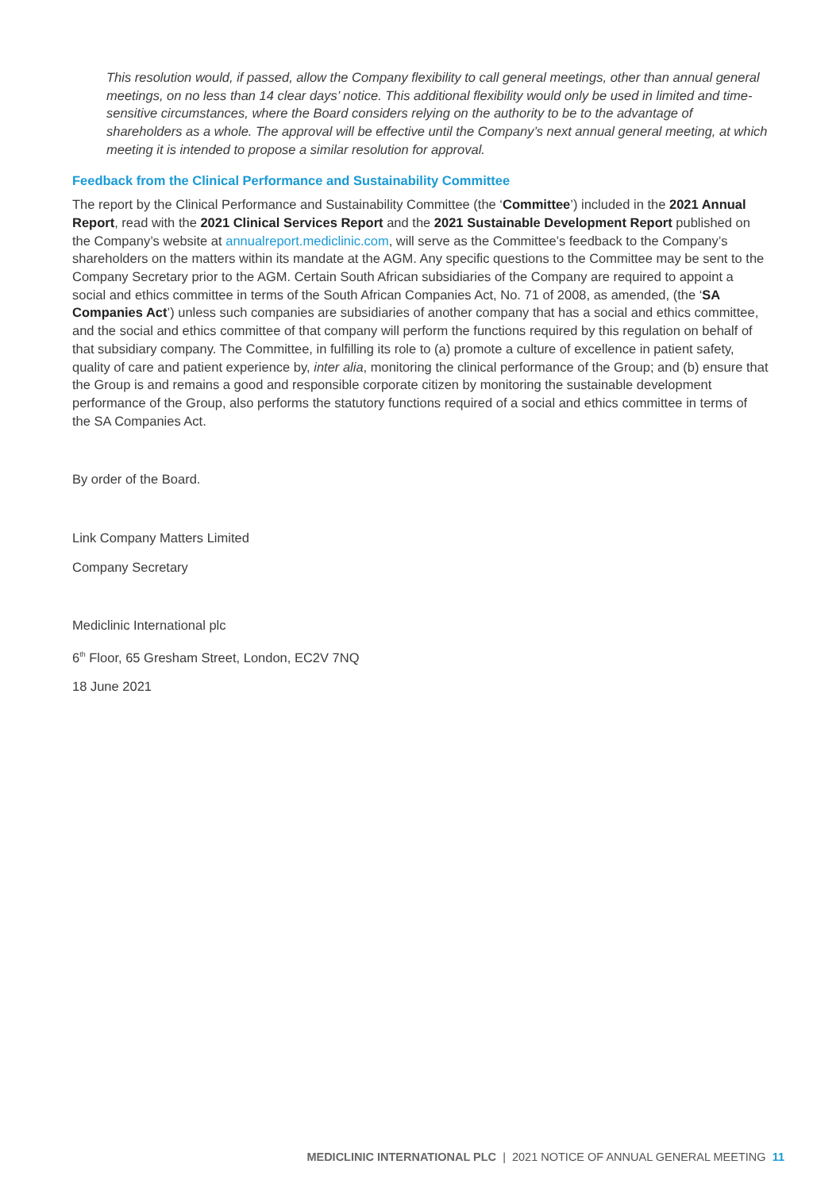This resolution would, if passed, allow the Company flexibility to call general meetings, other than annual general meetings, on no less than 14 clear days’ notice. This additional flexibility would only be used in limited and time-sensitive circumstances, where the Board considers relying on the authority to be to the advantage of shareholders as a whole. The approval will be effective until the Company’s next annual general meeting, at which meeting it is intended to propose a similar resolution for approval.
Feedback from the Clinical Performance and Sustainability Committee
The report by the Clinical Performance and Sustainability Committee (the ‘Committee’) included in the 2021 Annual Report, read with the 2021 Clinical Services Report and the 2021 Sustainable Development Report published on the Company’s website at annualreport.mediclinic.com, will serve as the Committee’s feedback to the Company’s shareholders on the matters within its mandate at the AGM. Any specific questions to the Committee may be sent to the Company Secretary prior to the AGM. Certain South African subsidiaries of the Company are required to appoint a social and ethics committee in terms of the South African Companies Act, No. 71 of 2008, as amended, (the ‘SA Companies Act’) unless such companies are subsidiaries of another company that has a social and ethics committee, and the social and ethics committee of that company will perform the functions required by this regulation on behalf of that subsidiary company. The Committee, in fulfilling its role to (a) promote a culture of excellence in patient safety, quality of care and patient experience by, inter alia, monitoring the clinical performance of the Group; and (b) ensure that the Group is and remains a good and responsible corporate citizen by monitoring the sustainable development performance of the Group, also performs the statutory functions required of a social and ethics committee in terms of the SA Companies Act.
By order of the Board.
Link Company Matters Limited
Company Secretary
Mediclinic International plc
6<sup>th</sup> Floor, 65 Gresham Street, London, EC2V 7NQ
18 June 2021
MEDICLINIC INTERNATIONAL PLC | 2021 NOTICE OF ANNUAL GENERAL MEETING 11